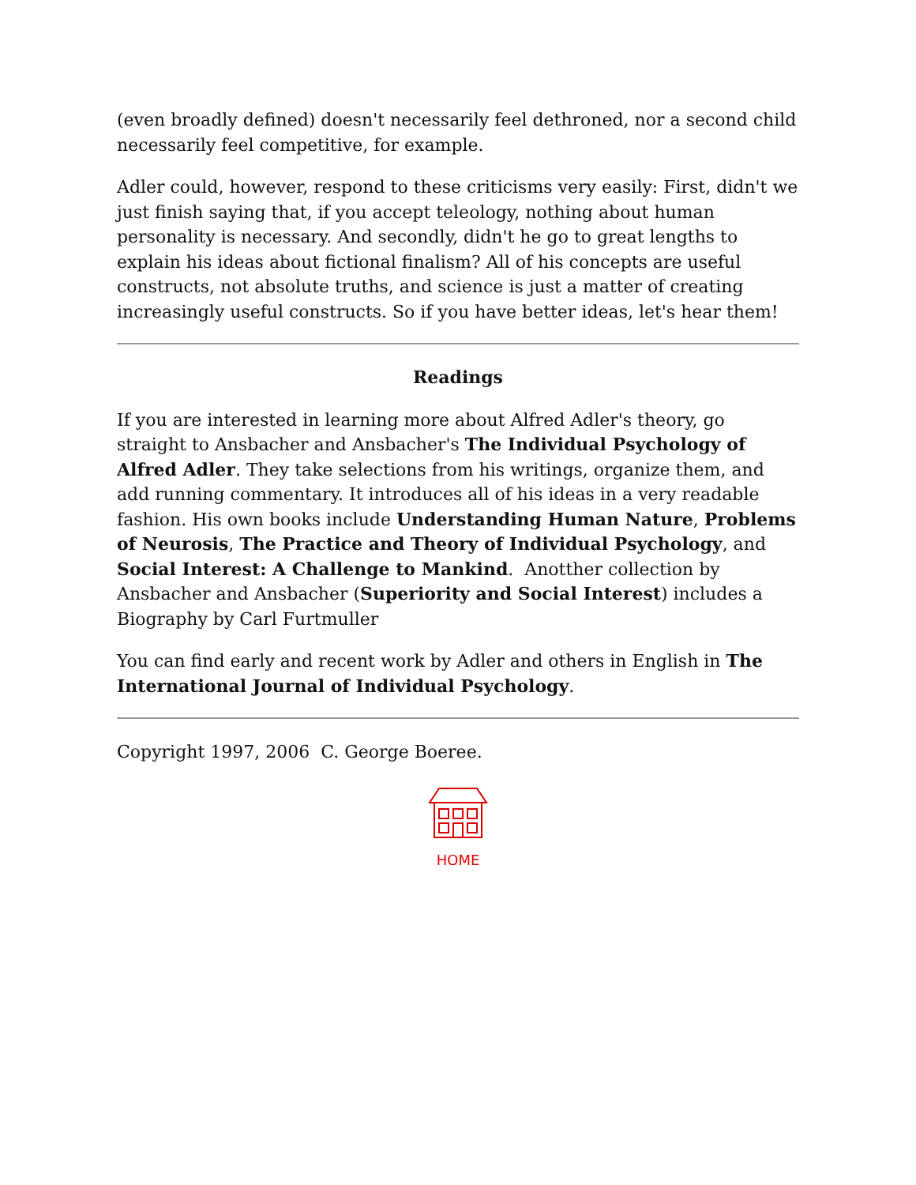(even broadly defined) doesn't necessarily feel dethroned, nor a second child necessarily feel competitive, for example.
Adler could, however, respond to these criticisms very easily: First, didn't we just finish saying that, if you accept teleology, nothing about human personality is necessary. And secondly, didn't he go to great lengths to explain his ideas about fictional finalism? All of his concepts are useful constructs, not absolute truths, and science is just a matter of creating increasingly useful constructs. So if you have better ideas, let's hear them!
Readings
If you are interested in learning more about Alfred Adler's theory, go straight to Ansbacher and Ansbacher's The Individual Psychology of Alfred Adler. They take selections from his writings, organize them, and add running commentary. It introduces all of his ideas in a very readable fashion. His own books include Understanding Human Nature, Problems of Neurosis, The Practice and Theory of Individual Psychology, and Social Interest: A Challenge to Mankind. Anotther collection by Ansbacher and Ansbacher (Superiority and Social Interest) includes a Biography by Carl Furtmuller
You can find early and recent work by Adler and others in English in The International Journal of Individual Psychology.
Copyright 1997, 2006 C. George Boeree.
HOME